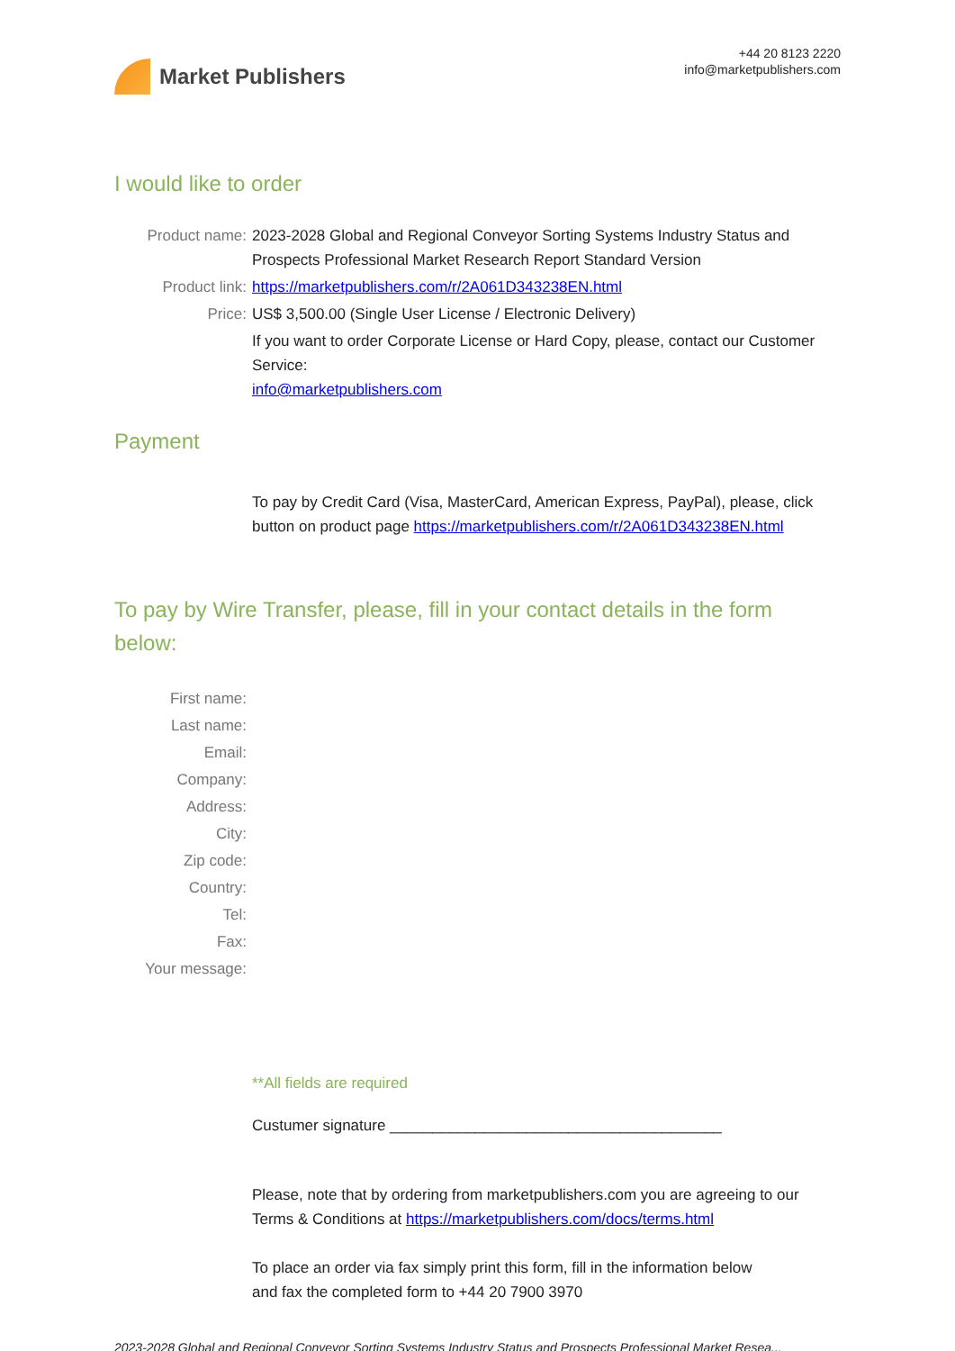Market Publishers
+44 20 8123 2220
info@marketpublishers.com
I would like to order
Product name: 2023-2028 Global and Regional Conveyor Sorting Systems Industry Status and Prospects Professional Market Research Report Standard Version
Product link: https://marketpublishers.com/r/2A061D343238EN.html
Price: US$ 3,500.00 (Single User License / Electronic Delivery)
If you want to order Corporate License or Hard Copy, please, contact our Customer Service:
info@marketpublishers.com
Payment
To pay by Credit Card (Visa, MasterCard, American Express, PayPal), please, click button on product page https://marketpublishers.com/r/2A061D343238EN.html
To pay by Wire Transfer, please, fill in your contact details in the form below:
First name:
Last name:
Email:
Company:
Address:
City:
Zip code:
Country:
Tel:
Fax:
Your message:
**All fields are required
Custumer signature _______________________________________
Please, note that by ordering from marketpublishers.com you are agreeing to our Terms & Conditions at https://marketpublishers.com/docs/terms.html
To place an order via fax simply print this form, fill in the information below
and fax the completed form to +44 20 7900 3970
2023-2028 Global and Regional Conveyor Sorting Systems Industry Status and Prospects Professional Market Resea...